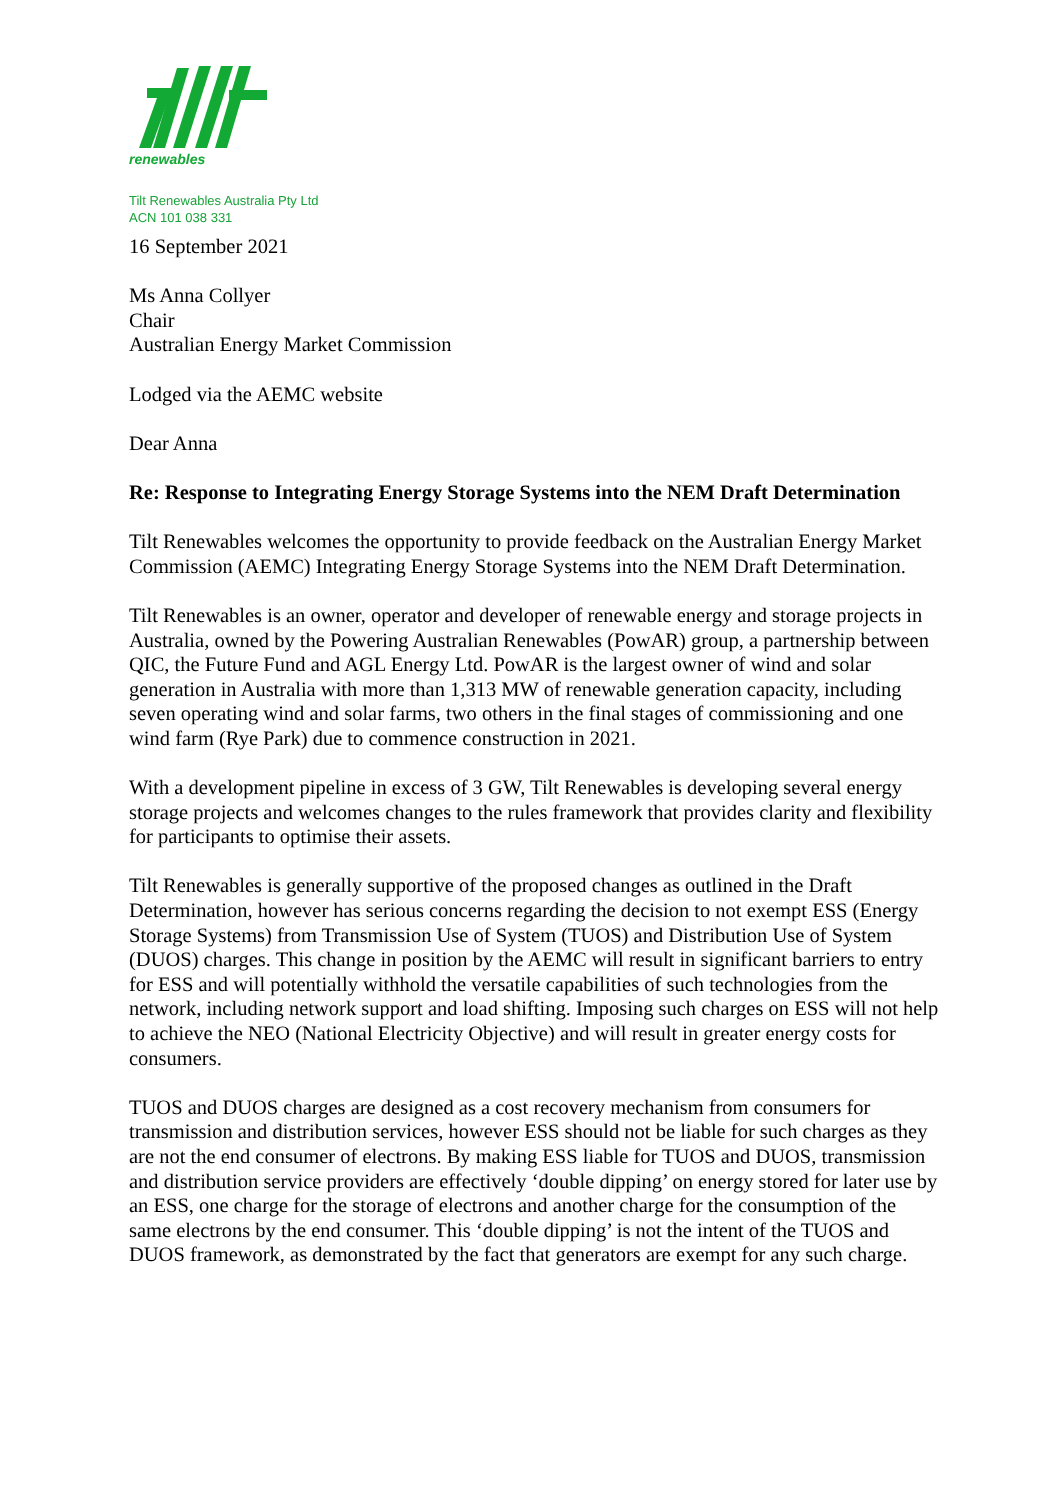renewables
Tilt Renewables Australia Pty Ltd
ACN 101 038 331
16 September 2021
Ms Anna Collyer
Chair
Australian Energy Market Commission
Lodged via the AEMC website
Dear Anna
Re: Response to Integrating Energy Storage Systems into the NEM Draft Determination
Tilt Renewables welcomes the opportunity to provide feedback on the Australian Energy Market Commission (AEMC) Integrating Energy Storage Systems into the NEM Draft Determination.
Tilt Renewables is an owner, operator and developer of renewable energy and storage projects in Australia, owned by the Powering Australian Renewables (PowAR) group, a partnership between QIC, the Future Fund and AGL Energy Ltd. PowAR is the largest owner of wind and solar generation in Australia with more than 1,313 MW of renewable generation capacity, including seven operating wind and solar farms, two others in the final stages of commissioning and one wind farm (Rye Park) due to commence construction in 2021.
With a development pipeline in excess of 3 GW, Tilt Renewables is developing several energy storage projects and welcomes changes to the rules framework that provides clarity and flexibility for participants to optimise their assets.
Tilt Renewables is generally supportive of the proposed changes as outlined in the Draft Determination, however has serious concerns regarding the decision to not exempt ESS (Energy Storage Systems) from Transmission Use of System (TUOS) and Distribution Use of System (DUOS) charges. This change in position by the AEMC will result in significant barriers to entry for ESS and will potentially withhold the versatile capabilities of such technologies from the network, including network support and load shifting. Imposing such charges on ESS will not help to achieve the NEO (National Electricity Objective) and will result in greater energy costs for consumers.
TUOS and DUOS charges are designed as a cost recovery mechanism from consumers for transmission and distribution services, however ESS should not be liable for such charges as they are not the end consumer of electrons. By making ESS liable for TUOS and DUOS, transmission and distribution service providers are effectively ‘double dipping’ on energy stored for later use by an ESS, one charge for the storage of electrons and another charge for the consumption of the same electrons by the end consumer. This ‘double dipping’ is not the intent of the TUOS and DUOS framework, as demonstrated by the fact that generators are exempt for any such charge.